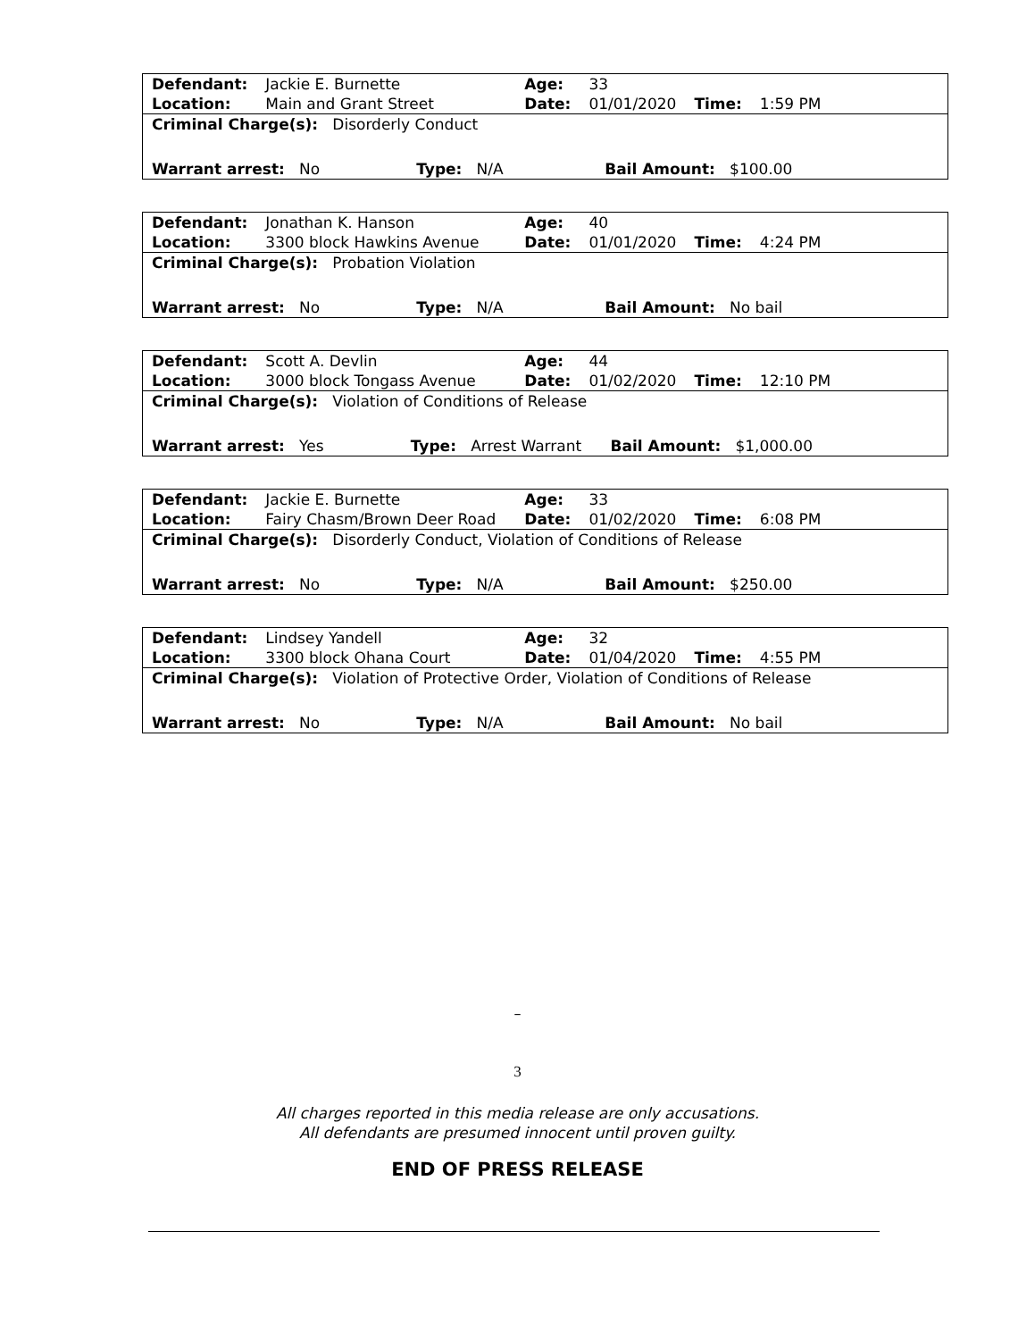| Defendant: | Jackie E. Burnette | Age: | 33 | | |
| Location: | Main and Grant Street | Date: | 01/01/2020 | Time: | 1:59 PM |
| Criminal Charge(s): Disorderly Conduct |
| Warrant arrest: No Type: N/A Bail Amount: $100.00 |
| Defendant: | Jonathan K. Hanson | Age: | 40 | | |
| Location: | 3300 block Hawkins Avenue | Date: | 01/01/2020 | Time: | 4:24 PM |
| Criminal Charge(s): Probation Violation |
| Warrant arrest: No Type: N/A Bail Amount: No bail |
| Defendant: | Scott A. Devlin | Age: | 44 | | |
| Location: | 3000 block Tongass Avenue | Date: | 01/02/2020 | Time: | 12:10 PM |
| Criminal Charge(s): Violation of Conditions of Release |
| Warrant arrest: Yes Type: Arrest Warrant Bail Amount: $1,000.00 |
| Defendant: | Jackie E. Burnette | Age: | 33 | | |
| Location: | Fairy Chasm/Brown Deer Road | Date: | 01/02/2020 | Time: | 6:08 PM |
| Criminal Charge(s): Disorderly Conduct, Violation of Conditions of Release |
| Warrant arrest: No Type: N/A Bail Amount: $250.00 |
| Defendant: | Lindsey Yandell | Age: | 32 | | |
| Location: | 3300 block Ohana Court | Date: | 01/04/2020 | Time: | 4:55 PM |
| Criminal Charge(s): Violation of Protective Order, Violation of Conditions of Release |
| Warrant arrest: No Type: N/A Bail Amount: No bail |
–
3
All charges reported in this media release are only accusations.
All defendants are presumed innocent until proven guilty.
END OF PRESS RELEASE